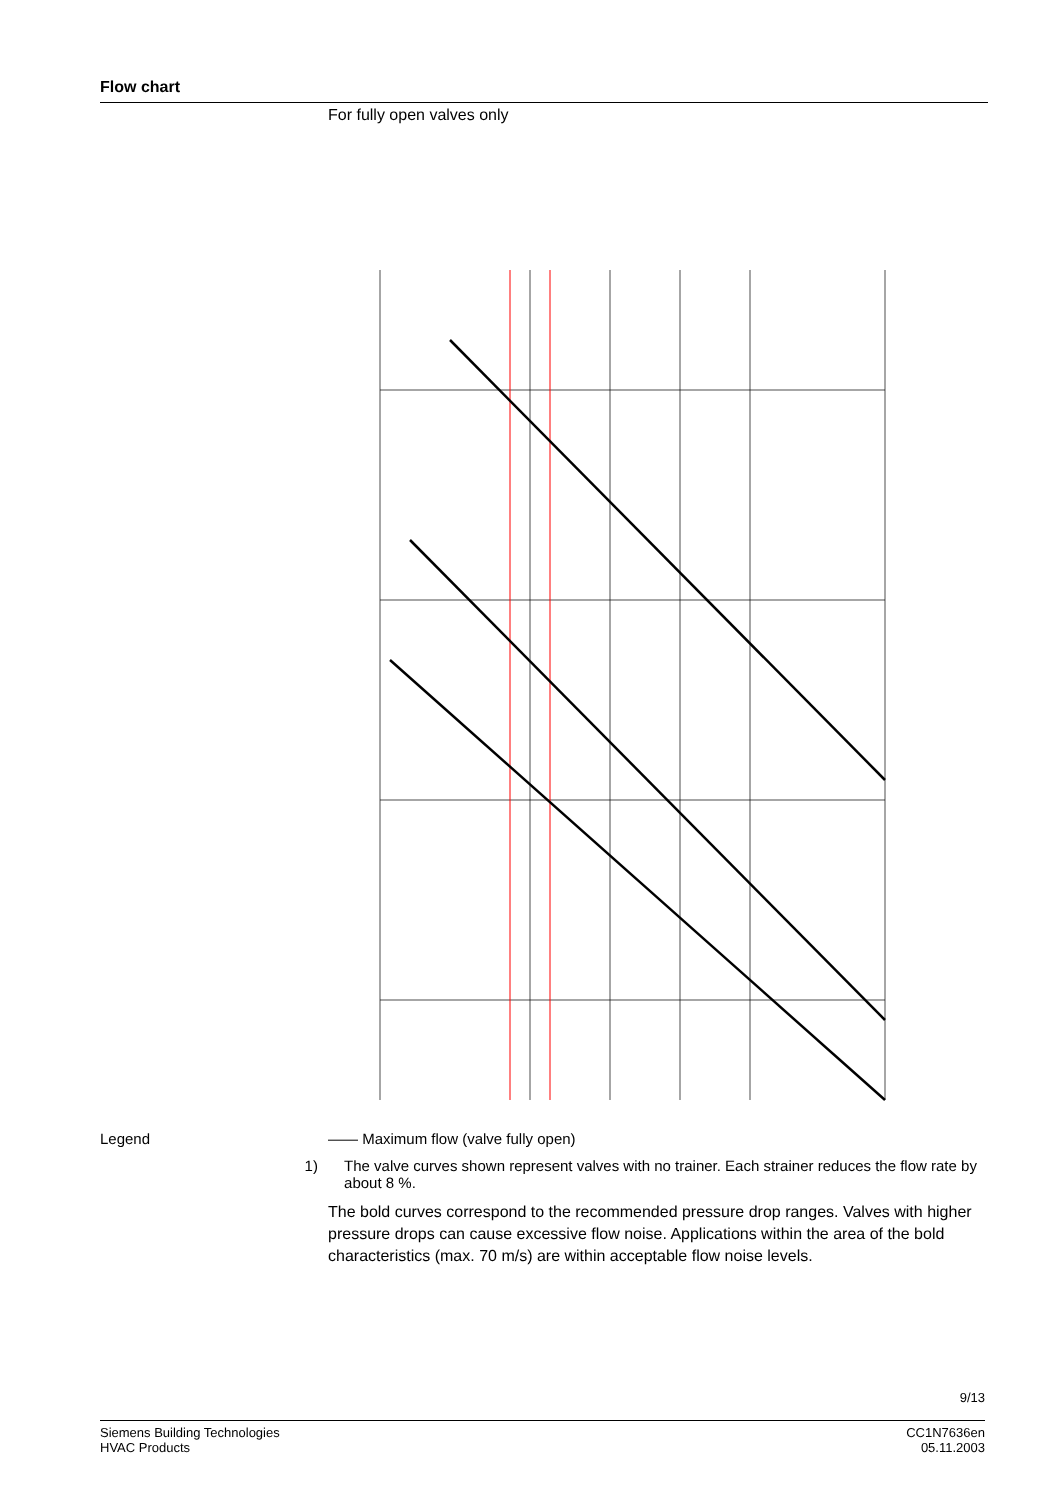Flow chart
For fully open valves only
Legend —— Maximum flow (valve fully open)
1) The valve curves shown represent valves with no trainer. Each strainer reduces the flow rate by about 8 %.
The bold curves correspond to the recommended pressure drop ranges. Valves with higher pressure drops can cause excessive flow noise. Applications within the area of the bold characteristics (max. 70 m/s) are within acceptable flow noise levels.
9/13
Siemens Building Technologies
HVAC Products
CC1N7636en
05.11.2003